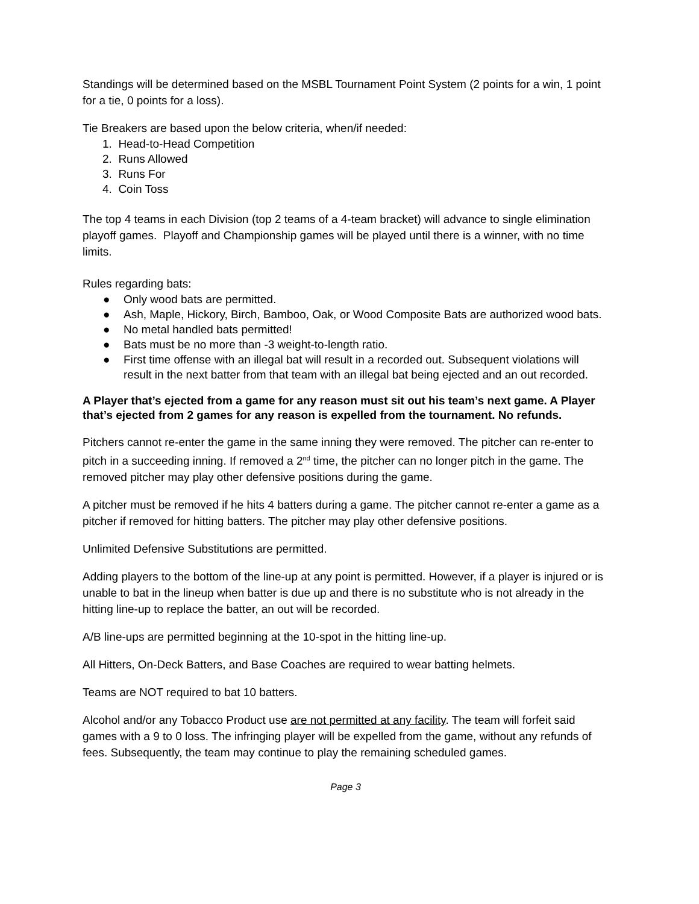Standings will be determined based on the MSBL Tournament Point System (2 points for a win, 1 point for a tie, 0 points for a loss).
Tie Breakers are based upon the below criteria, when/if needed:
1. Head-to-Head Competition
2. Runs Allowed
3. Runs For
4. Coin Toss
The top 4 teams in each Division (top 2 teams of a 4-team bracket) will advance to single elimination playoff games. Playoff and Championship games will be played until there is a winner, with no time limits.
Rules regarding bats:
● Only wood bats are permitted.
● Ash, Maple, Hickory, Birch, Bamboo, Oak, or Wood Composite Bats are authorized wood bats.
● No metal handled bats permitted!
● Bats must be no more than -3 weight-to-length ratio.
● First time offense with an illegal bat will result in a recorded out. Subsequent violations will result in the next batter from that team with an illegal bat being ejected and an out recorded.
A Player that’s ejected from a game for any reason must sit out his team’s next game. A Player that’s ejected from 2 games for any reason is expelled from the tournament. No refunds.
Pitchers cannot re-enter the game in the same inning they were removed. The pitcher can re-enter to pitch in a succeeding inning. If removed a 2<sup>nd</sup> time, the pitcher can no longer pitch in the game. The removed pitcher may play other defensive positions during the game.
A pitcher must be removed if he hits 4 batters during a game. The pitcher cannot re-enter a game as a pitcher if removed for hitting batters. The pitcher may play other defensive positions.
Unlimited Defensive Substitutions are permitted.
Adding players to the bottom of the line-up at any point is permitted. However, if a player is injured or is unable to bat in the lineup when batter is due up and there is no substitute who is not already in the hitting line-up to replace the batter, an out will be recorded.
A/B line-ups are permitted beginning at the 10-spot in the hitting line-up.
All Hitters, On-Deck Batters, and Base Coaches are required to wear batting helmets.
Teams are NOT required to bat 10 batters.
Alcohol and/or any Tobacco Product use are not permitted at any facility. The team will forfeit said games with a 9 to 0 loss. The infringing player will be expelled from the game, without any refunds of fees. Subsequently, the team may continue to play the remaining scheduled games.
Page 3